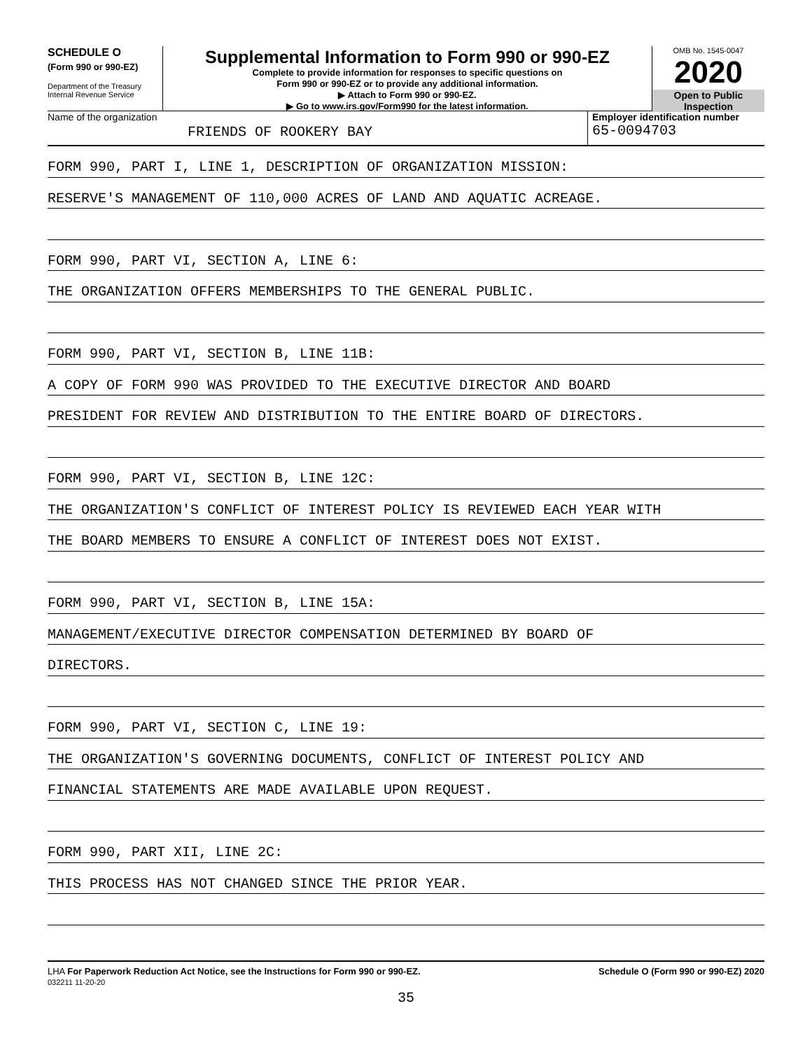SCHEDULE O
(Form 990 or 990-EZ)
Department of the Treasury
Internal Revenue Service
Supplemental Information to Form 990 or 990-EZ
Complete to provide information for responses to specific questions on
Form 990 or 990-EZ or to provide any additional information.
▶ Attach to Form 990 or 990-EZ.
▶ Go to www.irs.gov/Form990 for the latest information.
OMB No. 1545-0047
2020
Open to Public
Inspection
Name of the organization
FRIENDS OF ROOKERY BAY
Employer identification number
65-0094703
FORM 990, PART I, LINE 1, DESCRIPTION OF ORGANIZATION MISSION:
RESERVE'S MANAGEMENT OF 110,000 ACRES OF LAND AND AQUATIC ACREAGE.
FORM 990, PART VI, SECTION A, LINE 6:
THE ORGANIZATION OFFERS MEMBERSHIPS TO THE GENERAL PUBLIC.
FORM 990, PART VI, SECTION B, LINE 11B:
A COPY OF FORM 990 WAS PROVIDED TO THE EXECUTIVE DIRECTOR AND BOARD
PRESIDENT FOR REVIEW AND DISTRIBUTION TO THE ENTIRE BOARD OF DIRECTORS.
FORM 990, PART VI, SECTION B, LINE 12C:
THE ORGANIZATION'S CONFLICT OF INTEREST POLICY IS REVIEWED EACH YEAR WITH
THE BOARD MEMBERS TO ENSURE A CONFLICT OF INTEREST DOES NOT EXIST.
FORM 990, PART VI, SECTION B, LINE 15A:
MANAGEMENT/EXECUTIVE DIRECTOR COMPENSATION DETERMINED BY BOARD OF
DIRECTORS.
FORM 990, PART VI, SECTION C, LINE 19:
THE ORGANIZATION'S GOVERNING DOCUMENTS, CONFLICT OF INTEREST POLICY AND
FINANCIAL STATEMENTS ARE MADE AVAILABLE UPON REQUEST.
FORM 990, PART XII, LINE 2C:
THIS PROCESS HAS NOT CHANGED SINCE THE PRIOR YEAR.
LHA For Paperwork Reduction Act Notice, see the Instructions for Form 990 or 990-EZ.
032211 11-20-20
Schedule O (Form 990 or 990-EZ) 2020
35